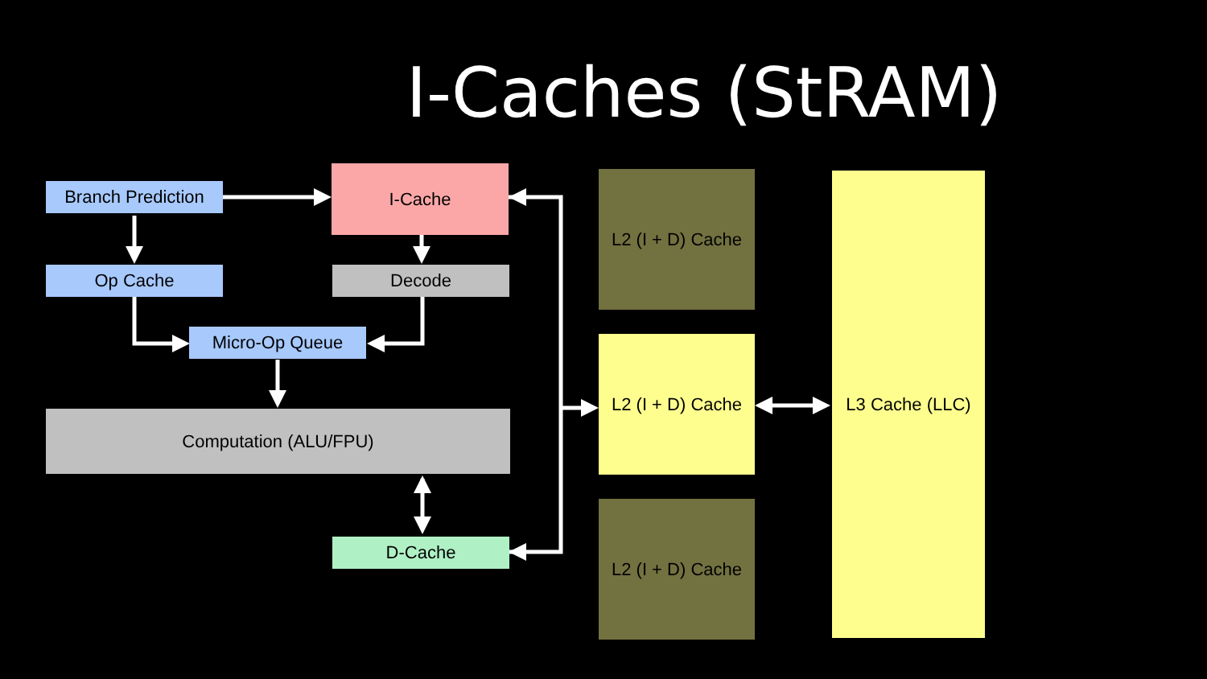I-Caches (StRAM)
Branch Prediction
I-Cache
Op Cache Decode
Micro-Op Queue
Computation (ALU/FPU)
D-Cache
L2 (I + D) Cache
L2 (I + D) Cache
L2 (I + D) Cache
L3 Cache (LLC)